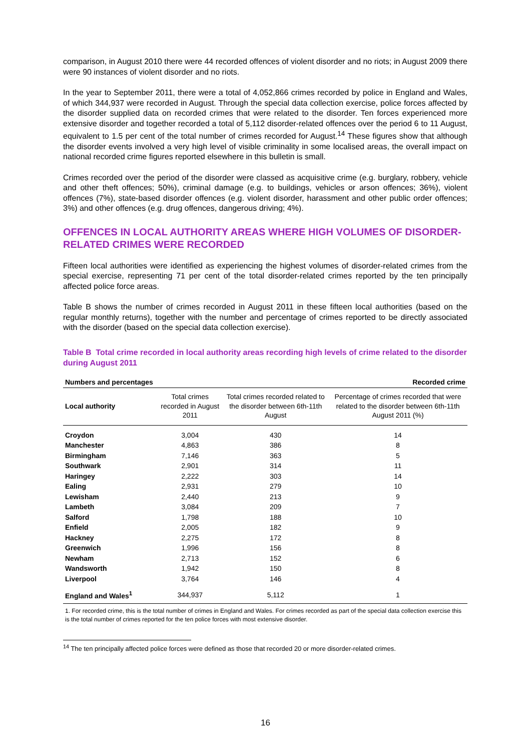comparison, in August 2010 there were 44 recorded offences of violent disorder and no riots; in August 2009 there were 90 instances of violent disorder and no riots.
In the year to September 2011, there were a total of 4,052,866 crimes recorded by police in England and Wales, of which 344,937 were recorded in August. Through the special data collection exercise, police forces affected by the disorder supplied data on recorded crimes that were related to the disorder. Ten forces experienced more extensive disorder and together recorded a total of 5,112 disorder-related offences over the period 6 to 11 August, equivalent to 1.5 per cent of the total number of crimes recorded for August.<sup>14</sup> These figures show that although the disorder events involved a very high level of visible criminality in some localised areas, the overall impact on national recorded crime figures reported elsewhere in this bulletin is small.
Crimes recorded over the period of the disorder were classed as acquisitive crime (e.g. burglary, robbery, vehicle and other theft offences; 50%), criminal damage (e.g. to buildings, vehicles or arson offences; 36%), violent offences (7%), state-based disorder offences (e.g. violent disorder, harassment and other public order offences; 3%) and other offences (e.g. drug offences, dangerous driving; 4%).
OFFENCES IN LOCAL AUTHORITY AREAS WHERE HIGH VOLUMES OF DISORDER-RELATED CRIMES WERE RECORDED
Fifteen local authorities were identified as experiencing the highest volumes of disorder-related crimes from the special exercise, representing 71 per cent of the total disorder-related crimes reported by the ten principally affected police force areas.
Table B shows the number of crimes recorded in August 2011 in these fifteen local authorities (based on the regular monthly returns), together with the number and percentage of crimes reported to be directly associated with the disorder (based on the special data collection exercise).
Table B Total crime recorded in local authority areas recording high levels of crime related to the disorder during August 2011
| Numbers and percentages | | | Recorded crime |
| Local authority | Total crimes recorded in August 2011 | Total crimes recorded related to the disorder between 6th-11th August | Percentage of crimes recorded that were related to the disorder between 6th-11th August 2011 (%) |
| Croydon | 3,004 | 430 | 14 |
| Manchester | 4,863 | 386 | 8 |
| Birmingham | 7,146 | 363 | 5 |
| Southwark | 2,901 | 314 | 11 |
| Haringey | 2,222 | 303 | 14 |
| Ealing | 2,931 | 279 | 10 |
| Lewisham | 2,440 | 213 | 9 |
| Lambeth | 3,084 | 209 | 7 |
| Salford | 1,798 | 188 | 10 |
| Enfield | 2,005 | 182 | 9 |
| Hackney | 2,275 | 172 | 8 |
| Greenwich | 1,996 | 156 | 8 |
| Newham | 2,713 | 152 | 6 |
| Wandsworth | 1,942 | 150 | 8 |
| Liverpool | 3,764 | 146 | 4 |
| England and Wales<sup>1</sup> | 344,937 | 5,112 | 1 |
1. For recorded crime, this is the total number of crimes in England and Wales. For crimes recorded as part of the special data collection exercise this is the total number of crimes reported for the ten police forces with most extensive disorder.
<sup>14</sup> The ten principally affected police forces were defined as those that recorded 20 or more disorder-related crimes.
16